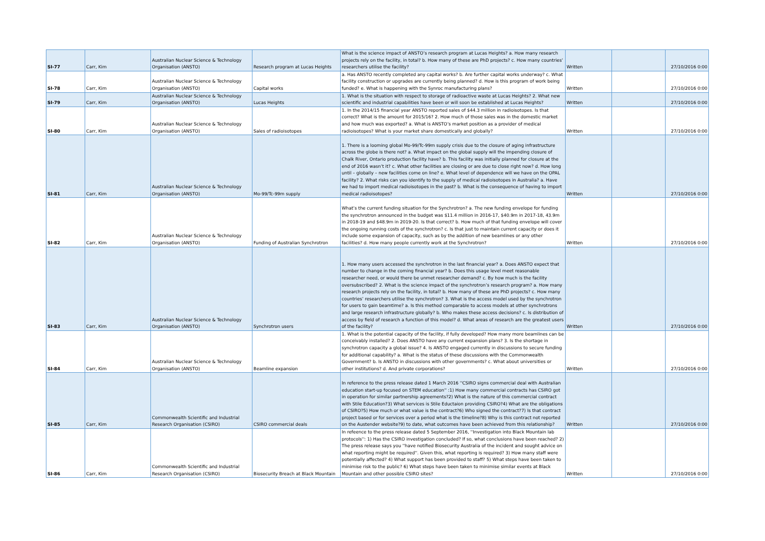| SI-77 | Carr, Kim | Australian Nuclear Science & Technology Organisation (ANSTO) | Research program at Lucas Heights | What is the science impact of ANSTO’s research program at Lucas Heights? a. How many research projects rely on the facility, in total? b. How many of these are PhD projects? c. How many countries’ researchers utilise the facility? | Written | | 27/10/2016 0:00 |
| SI-78 | Carr, Kim | Australian Nuclear Science & Technology Organisation (ANSTO) | Capital works | a. Has ANSTO recently completed any capital works? b. Are further capital works underway? c. What facility construction or upgrades are currently being planned? d. How is this program of work being funded? e. What is happening with the Synroc manufacturing plans? | Written | | 27/10/2016 0:00 |
| SI-79 | Carr, Kim | Australian Nuclear Science & Technology Organisation (ANSTO) | Lucas Heights | 1. What is the situation with respect to storage of radioactive waste at Lucas Heights? 2. What new scientific and industrial capabilities have been or will soon be established at Lucas Heights? | Written | | 27/10/2016 0:00 |
| SI-80 | Carr, Kim | Australian Nuclear Science & Technology Organisation (ANSTO) | Sales of radioisotopes | 1. In the 2014/15 financial year ANSTO reported sales of $44.3 million in radioisotopes. Is that correct? What is the amount for 2015/16? 2. How much of those sales was in the domestic market and how much was exported? a. What is ANSTO’s market position as a provider of medical radioisotopes? What is your market share domestically and globally? | Written | | 27/10/2016 0:00 |
| SI-81 | Carr, Kim | Australian Nuclear Science & Technology Organisation (ANSTO) | Mo-99/Tc-99m supply | 1. There is a looming global Mo-99/Tc-99m supply crisis due to the closure of aging infrastructure across the globe is there not? a. What impact on the global supply will the impending closure of Chalk River, Ontario production facility have? b. This facility was initially planned for closure at the end of 2016 wasn’t it? c. What other facilities are closing or are due to close right now? d. How long until – globally – new facilities come on line? e. What level of dependence will we have on the OPAL facility? 2. What risks can you identify to the supply of medical radioisotopes in Australia? a. Have we had to import medical radioisotopes in the past? b. What is the consequence of having to import medical radioisotopes? | Written | | 27/10/2016 0:00 |
| SI-82 | Carr, Kim | Australian Nuclear Science & Technology Organisation (ANSTO) | Funding of Australian Synchrotron | What’s the current funding situation for the Synchrotron? a. The new funding envelope for funding the synchrotron announced in the budget was $11.4 million in 2016-17, $40.9m in 2017-18, 43.9m in 2018-19 and $48.9m in 2019-20. Is that correct? b. How much of that funding envelope will cover the ongoing running costs of the synchrotron? c. Is that just to maintain current capacity or does it include some expansion of capacity, such as by the addition of new beamlines or any other facilities? d. How many people currently work at the Synchrotron? | Written | | 27/10/2016 0:00 |
| SI-83 | Carr, Kim | Australian Nuclear Science & Technology Organisation (ANSTO) | Synchrotron users | 1. How many users accessed the synchrotron in the last financial year? a. Does ANSTO expect that number to change in the coming financial year? b. Does this usage level meet reasonable researcher need, or would there be unmet researcher demand? c. By how much is the facility oversubscribed? 2. What is the science impact of the synchrotron’s research program? a. How many research projects rely on the facility, in total? b. How many of these are PhD projects? c. How many countries’ researchers utilise the synchrotron? 3. What is the access model used by the synchrotron for users to gain beamtime? a. Is this method comparable to access models at other synchrotrons and large research infrastructure globally? b. Who makes these access decisions? c. Is distribution of access by field of research a function of this model? d. What areas of research are the greatest users of the facility? | Written | | 27/10/2016 0:00 |
| SI-84 | Carr, Kim | Australian Nuclear Science & Technology Organisation (ANSTO) | Beamline expansion | 1. What is the potential capacity of the facility, if fully developed? How many more beamlines can be conceivably installed? 2. Does ANSTO have any current expansion plans? 3. Is the shortage in synchrotron capacity a global issue? 4. Is ANSTO engaged currently in discussions to secure funding for additional capability? a. What is the status of these discussions with the Commonwealth Government? b. Is ANSTO in discussions with other governments? c. What about universities or other institutions? d. And private corporations? | Written | | 27/10/2016 0:00 |
| SI-85 | Carr, Kim | Commonwealth Scientific and Industrial Research Organisation (CSIRO) | CSIRO commercial deals | In reference to the press release dated 1 March 2016 ''CSIRO signs commercial deal with Australian education start-up focused on STEM education'' :1) How many commercial contracts has CSIRO got in operation for similar partnership agreements?2) What is the nature of this commercial contract with Stile Education?3) What services is Stile Eductaion providing CSIRO?4) What are the obligations of CSIRO?5) How much or what value is the contract?6) Who signed the contract?7) Is that contract project based or for services over a period what is the timeline?8) Why is this contract not reported on the Austender website?9) to date, what outcomes have been achieved from this relationship? | Written | | 27/10/2016 0:00 |
| SI-86 | Carr, Kim | Commonwealth Scientific and Industrial Research Organisation (CSIRO) | Biosecurity Breach at Black Mountain | In refeence to the press release dated 5 September 2016, ''Investigation into Black Mountain lab protocols'': 1) Has the CSIRO investigation concluded? If so, what conclusions have been reached? 2) The press release says you ''have notified Biosecurity Australia of the incident and sought advice on what reporting might be required''. Given this, what reporting is required? 3) How many staff were potentially affected? 4) What support has been provided to staff? 5) What steps have been taken to minimise risk to the public? 6) What steps have been taken to minimise similar events at Black Mountain and other possible CSIRO sites? | Written | | 27/10/2016 0:00 |